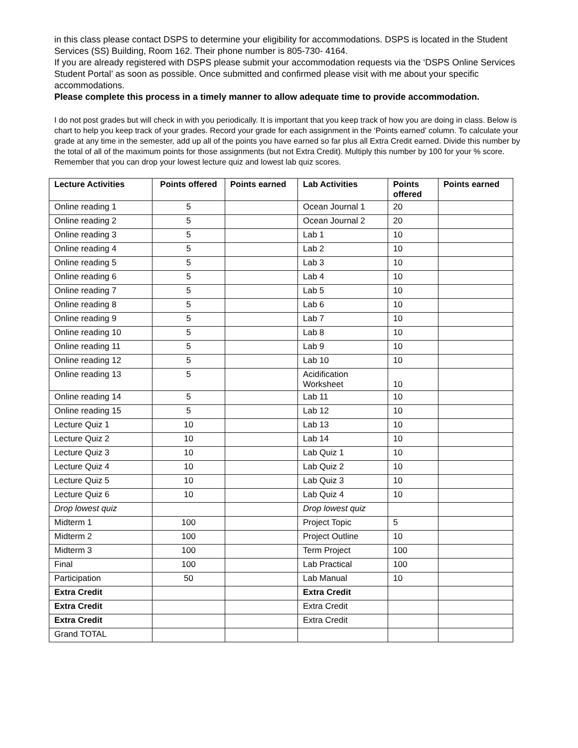in this class please contact DSPS to determine your eligibility for accommodations. DSPS is located in the Student Services (SS) Building, Room 162. Their phone number is 805-730- 4164.
If you are already registered with DSPS please submit your accommodation requests via the ‘DSPS Online Services Student Portal’ as soon as possible. Once submitted and confirmed please visit with me about your specific accommodations.
Please complete this process in a timely manner to allow adequate time to provide accommodation.
I do not post grades but will check in with you periodically. It is important that you keep track of how you are doing in class. Below is chart to help you keep track of your grades. Record your grade for each assignment in the ‘Points earned’ column. To calculate your grade at any time in the semester, add up all of the points you have earned so far plus all Extra Credit earned. Divide this number by the total of all of the maximum points for those assignments (but not Extra Credit). Multiply this number by 100 for your % score. Remember that you can drop your lowest lecture quiz and lowest lab quiz scores.
| Lecture Activities | Points offered | Points earned | Lab Activities | Points offered | Points earned |
| --- | --- | --- | --- | --- | --- |
| Online reading 1 | 5 | | Ocean Journal 1 | 20 | |
| Online reading 2 | 5 | | Ocean Journal 2 | 20 | |
| Online reading 3 | 5 | | Lab 1 | 10 | |
| Online reading 4 | 5 | | Lab 2 | 10 | |
| Online reading 5 | 5 | | Lab 3 | 10 | |
| Online reading 6 | 5 | | Lab 4 | 10 | |
| Online reading 7 | 5 | | Lab 5 | 10 | |
| Online reading 8 | 5 | | Lab 6 | 10 | |
| Online reading 9 | 5 | | Lab 7 | 10 | |
| Online reading 10 | 5 | | Lab 8 | 10 | |
| Online reading 11 | 5 | | Lab 9 | 10 | |
| Online reading 12 | 5 | | Lab 10 | 10 | |
| Online reading 13 | 5 | | Acidification Worksheet | 10 | |
| Online reading 14 | 5 | | Lab 11 | 10 | |
| Online reading 15 | 5 | | Lab 12 | 10 | |
| Lecture Quiz 1 | 10 | | Lab 13 | 10 | |
| Lecture Quiz 2 | 10 | | Lab 14 | 10 | |
| Lecture Quiz 3 | 10 | | Lab Quiz 1 | 10 | |
| Lecture Quiz 4 | 10 | | Lab Quiz 2 | 10 | |
| Lecture Quiz 5 | 10 | | Lab Quiz 3 | 10 | |
| Lecture Quiz 6 | 10 | | Lab Quiz 4 | 10 | |
| Drop lowest quiz | | | Drop lowest quiz | | |
| Midterm 1 | 100 | | Project Topic | 5 | |
| Midterm 2 | 100 | | Project Outline | 10 | |
| Midterm 3 | 100 | | Term Project | 100 | |
| Final | 100 | | Lab Practical | 100 | |
| Participation | 50 | | Lab Manual | 10 | |
| Extra Credit | | | Extra Credit | | |
| Extra Credit | | | Extra Credit | | |
| Extra Credit | | | Extra Credit | | |
| Grand TOTAL | | | | | |